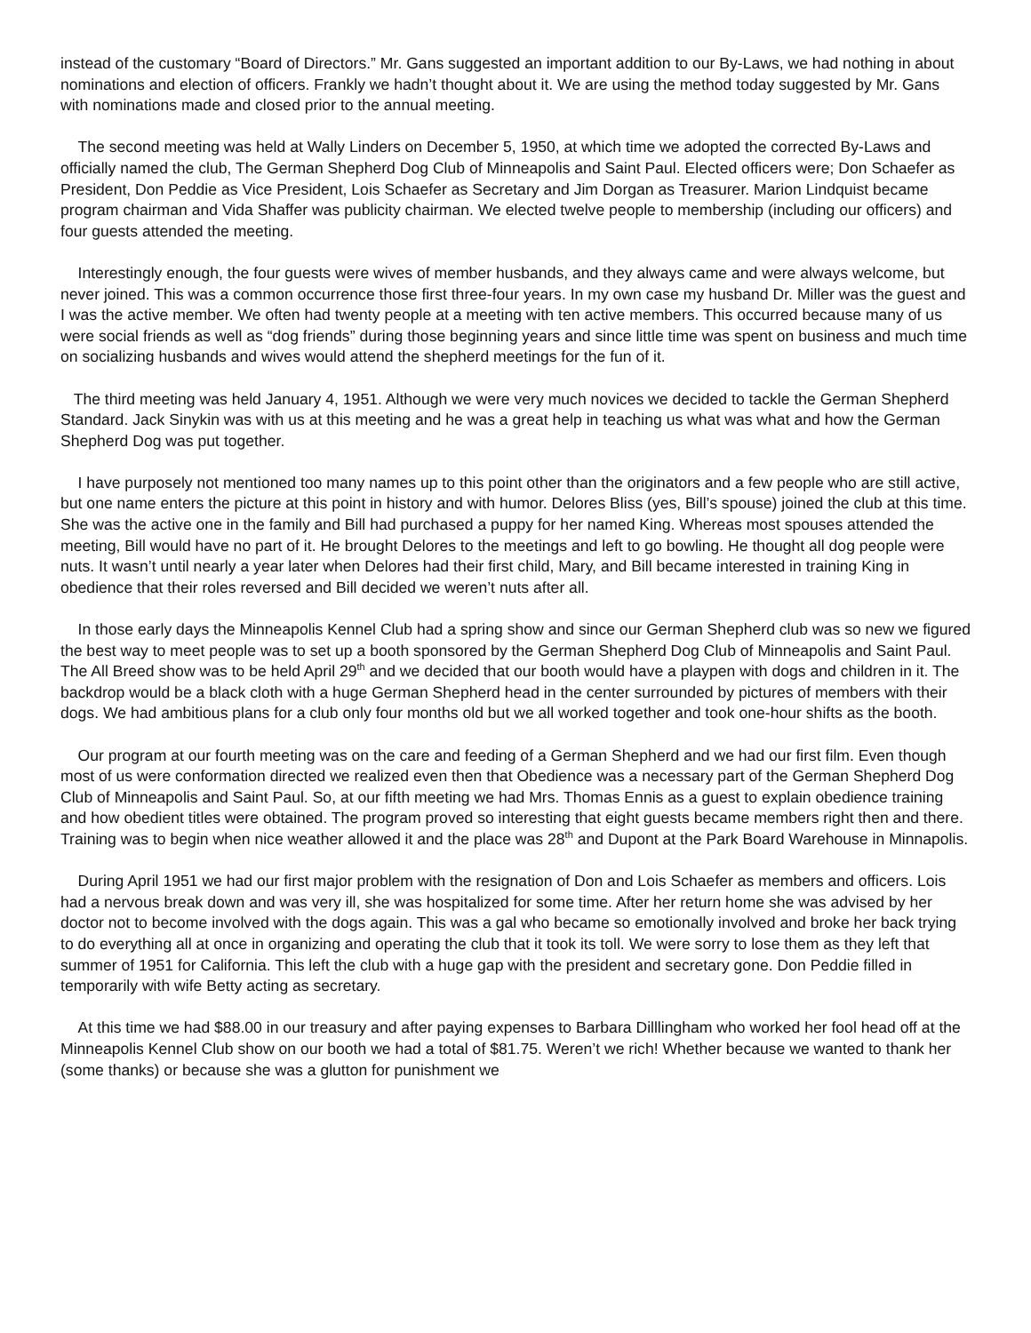instead of the customary “Board of Directors.” Mr. Gans suggested an important addition to our By-Laws, we had nothing in about nominations and election of officers. Frankly we hadn’t thought about it. We are using the method today suggested by Mr. Gans with nominations made and closed prior to the annual meeting.
The second meeting was held at Wally Linders on December 5, 1950, at which time we adopted the corrected By-Laws and officially named the club, The German Shepherd Dog Club of Minneapolis and Saint Paul. Elected officers were; Don Schaefer as President, Don Peddie as Vice President, Lois Schaefer as Secretary and Jim Dorgan as Treasurer. Marion Lindquist became program chairman and Vida Shaffer was publicity chairman. We elected twelve people to membership (including our officers) and four guests attended the meeting.
Interestingly enough, the four guests were wives of member husbands, and they always came and were always welcome, but never joined. This was a common occurrence those first three-four years. In my own case my husband Dr. Miller was the guest and I was the active member. We often had twenty people at a meeting with ten active members. This occurred because many of us were social friends as well as “dog friends” during those beginning years and since little time was spent on business and much time on socializing husbands and wives would attend the shepherd meetings for the fun of it.
The third meeting was held January 4, 1951. Although we were very much novices we decided to tackle the German Shepherd Standard. Jack Sinykin was with us at this meeting and he was a great help in teaching us what was what and how the German Shepherd Dog was put together.
I have purposely not mentioned too many names up to this point other than the originators and a few people who are still active, but one name enters the picture at this point in history and with humor. Delores Bliss (yes, Bill’s spouse) joined the club at this time. She was the active one in the family and Bill had purchased a puppy for her named King. Whereas most spouses attended the meeting, Bill would have no part of it. He brought Delores to the meetings and left to go bowling. He thought all dog people were nuts. It wasn’t until nearly a year later when Delores had their first child, Mary, and Bill became interested in training King in obedience that their roles reversed and Bill decided we weren’t nuts after all.
In those early days the Minneapolis Kennel Club had a spring show and since our German Shepherd club was so new we figured the best way to meet people was to set up a booth sponsored by the German Shepherd Dog Club of Minneapolis and Saint Paul. The All Breed show was to be held April 29<sup>th</sup> and we decided that our booth would have a playpen with dogs and children in it. The backdrop would be a black cloth with a huge German Shepherd head in the center surrounded by pictures of members with their dogs. We had ambitious plans for a club only four months old but we all worked together and took one-hour shifts as the booth.
Our program at our fourth meeting was on the care and feeding of a German Shepherd and we had our first film. Even though most of us were conformation directed we realized even then that Obedience was a necessary part of the German Shepherd Dog Club of Minneapolis and Saint Paul. So, at our fifth meeting we had Mrs. Thomas Ennis as a guest to explain obedience training and how obedient titles were obtained. The program proved so interesting that eight guests became members right then and there. Training was to begin when nice weather allowed it and the place was 28<sup>th</sup> and Dupont at the Park Board Warehouse in Minnapolis.
During April 1951 we had our first major problem with the resignation of Don and Lois Schaefer as members and officers. Lois had a nervous break down and was very ill, she was hospitalized for some time. After her return home she was advised by her doctor not to become involved with the dogs again. This was a gal who became so emotionally involved and broke her back trying to do everything all at once in organizing and operating the club that it took its toll. We were sorry to lose them as they left that summer of 1951 for California. This left the club with a huge gap with the president and secretary gone. Don Peddie filled in temporarily with wife Betty acting as secretary.
At this time we had $88.00 in our treasury and after paying expenses to Barbara Dilllingham who worked her fool head off at the Minneapolis Kennel Club show on our booth we had a total of $81.75. Weren’t we rich! Whether because we wanted to thank her (some thanks) or because she was a glutton for punishment we